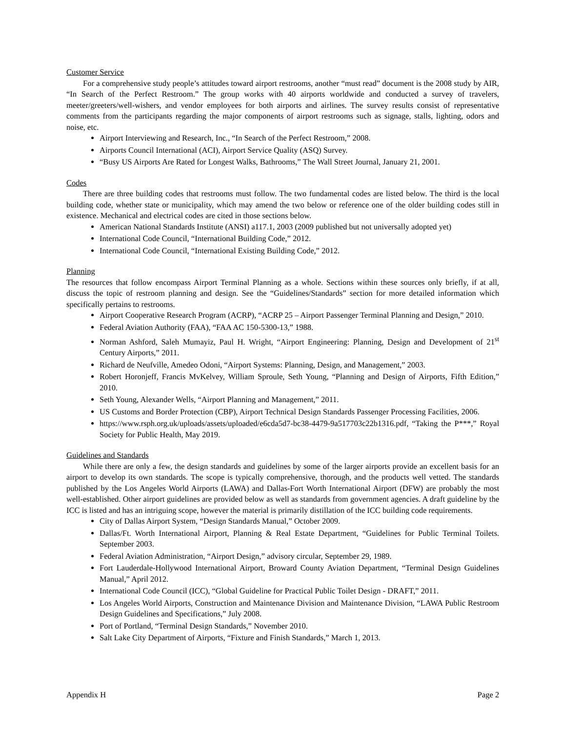Customer Service
For a comprehensive study people’s attitudes toward airport restrooms, another “must read” document is the 2008 study by AIR, “In Search of the Perfect Restroom.” The group works with 40 airports worldwide and conducted a survey of travelers, meeter/greeters/well-wishers, and vendor employees for both airports and airlines. The survey results consist of representative comments from the participants regarding the major components of airport restrooms such as signage, stalls, lighting, odors and noise, etc.
Airport Interviewing and Research, Inc., “In Search of the Perfect Restroom,” 2008.
Airports Council International (ACI), Airport Service Quality (ASQ) Survey.
“Busy US Airports Are Rated for Longest Walks, Bathrooms,” The Wall Street Journal, January 21, 2001.
Codes
There are three building codes that restrooms must follow. The two fundamental codes are listed below. The third is the local building code, whether state or municipality, which may amend the two below or reference one of the older building codes still in existence. Mechanical and electrical codes are cited in those sections below.
American National Standards Institute (ANSI) a117.1, 2003 (2009 published but not universally adopted yet)
International Code Council, “International Building Code,” 2012.
International Code Council, “International Existing Building Code,” 2012.
Planning
The resources that follow encompass Airport Terminal Planning as a whole. Sections within these sources only briefly, if at all, discuss the topic of restroom planning and design. See the “Guidelines/Standards” section for more detailed information which specifically pertains to restrooms.
Airport Cooperative Research Program (ACRP), “ACRP 25 – Airport Passenger Terminal Planning and Design,” 2010.
Federal Aviation Authority (FAA), “FAA AC 150-5300-13,” 1988.
Norman Ashford, Saleh Mumayiz, Paul H. Wright, “Airport Engineering: Planning, Design and Development of 21<sup>st</sup> Century Airports,” 2011.
Richard de Neufville, Amedeo Odoni, “Airport Systems: Planning, Design, and Management,” 2003.
Robert Horonjeff, Francis MvKelvey, William Sproule, Seth Young, “Planning and Design of Airports, Fifth Edition,” 2010.
Seth Young, Alexander Wells, “Airport Planning and Management,” 2011.
US Customs and Border Protection (CBP), Airport Technical Design Standards Passenger Processing Facilities, 2006.
https://www.rsph.org.uk/uploads/assets/uploaded/e6cda5d7-bc38-4479-9a517703c22b1316.pdf, “Taking the P***,” Royal Society for Public Health, May 2019.
Guidelines and Standards
While there are only a few, the design standards and guidelines by some of the larger airports provide an excellent basis for an airport to develop its own standards. The scope is typically comprehensive, thorough, and the products well vetted. The standards published by the Los Angeles World Airports (LAWA) and Dallas-Fort Worth International Airport (DFW) are probably the most well-established. Other airport guidelines are provided below as well as standards from government agencies. A draft guideline by the ICC is listed and has an intriguing scope, however the material is primarily distillation of the ICC building code requirements.
City of Dallas Airport System, “Design Standards Manual,” October 2009.
Dallas/Ft. Worth International Airport, Planning & Real Estate Department, “Guidelines for Public Terminal Toilets. September 2003.
Federal Aviation Administration, “Airport Design,” advisory circular, September 29, 1989.
Fort Lauderdale-Hollywood International Airport, Broward County Aviation Department, “Terminal Design Guidelines Manual,” April 2012.
International Code Council (ICC), “Global Guideline for Practical Public Toilet Design - DRAFT,” 2011.
Los Angeles World Airports, Construction and Maintenance Division and Maintenance Division, “LAWA Public Restroom Design Guidelines and Specifications,” July 2008.
Port of Portland, “Terminal Design Standards,” November 2010.
Salt Lake City Department of Airports, “Fixture and Finish Standards,” March 1, 2013.
Appendix H Page 2